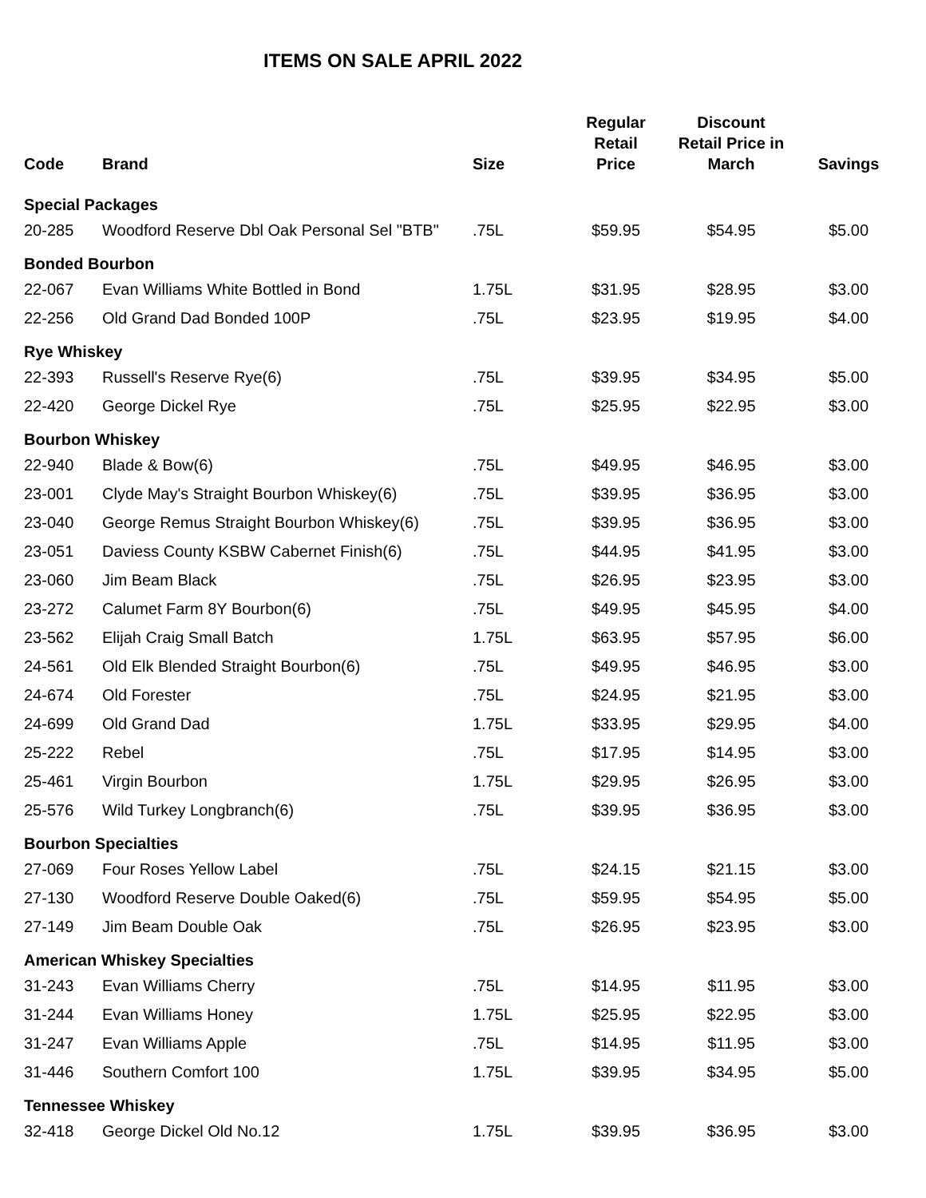ITEMS ON SALE APRIL 2022
| Code | Brand | Size | Regular Retail Price | Discount Retail Price in March | Savings |
| --- | --- | --- | --- | --- | --- |
| Special Packages | | | | | |
| 20-285 | Woodford Reserve Dbl Oak Personal Sel "BTB" | .75L | $59.95 | $54.95 | $5.00 |
| Bonded Bourbon | | | | | |
| 22-067 | Evan Williams White Bottled in Bond | 1.75L | $31.95 | $28.95 | $3.00 |
| 22-256 | Old Grand Dad Bonded 100P | .75L | $23.95 | $19.95 | $4.00 |
| Rye Whiskey | | | | | |
| 22-393 | Russell's Reserve Rye(6) | .75L | $39.95 | $34.95 | $5.00 |
| 22-420 | George Dickel Rye | .75L | $25.95 | $22.95 | $3.00 |
| Bourbon Whiskey | | | | | |
| 22-940 | Blade & Bow(6) | .75L | $49.95 | $46.95 | $3.00 |
| 23-001 | Clyde May's Straight Bourbon Whiskey(6) | .75L | $39.95 | $36.95 | $3.00 |
| 23-040 | George Remus Straight Bourbon Whiskey(6) | .75L | $39.95 | $36.95 | $3.00 |
| 23-051 | Daviess County KSBW Cabernet Finish(6) | .75L | $44.95 | $41.95 | $3.00 |
| 23-060 | Jim Beam Black | .75L | $26.95 | $23.95 | $3.00 |
| 23-272 | Calumet Farm 8Y Bourbon(6) | .75L | $49.95 | $45.95 | $4.00 |
| 23-562 | Elijah Craig Small Batch | 1.75L | $63.95 | $57.95 | $6.00 |
| 24-561 | Old Elk Blended Straight Bourbon(6) | .75L | $49.95 | $46.95 | $3.00 |
| 24-674 | Old Forester | .75L | $24.95 | $21.95 | $3.00 |
| 24-699 | Old Grand Dad | 1.75L | $33.95 | $29.95 | $4.00 |
| 25-222 | Rebel | .75L | $17.95 | $14.95 | $3.00 |
| 25-461 | Virgin Bourbon | 1.75L | $29.95 | $26.95 | $3.00 |
| 25-576 | Wild Turkey Longbranch(6) | .75L | $39.95 | $36.95 | $3.00 |
| Bourbon Specialties | | | | | |
| 27-069 | Four Roses Yellow Label | .75L | $24.15 | $21.15 | $3.00 |
| 27-130 | Woodford Reserve Double Oaked(6) | .75L | $59.95 | $54.95 | $5.00 |
| 27-149 | Jim Beam Double Oak | .75L | $26.95 | $23.95 | $3.00 |
| American Whiskey Specialties | | | | | |
| 31-243 | Evan Williams Cherry | .75L | $14.95 | $11.95 | $3.00 |
| 31-244 | Evan Williams Honey | 1.75L | $25.95 | $22.95 | $3.00 |
| 31-247 | Evan Williams Apple | .75L | $14.95 | $11.95 | $3.00 |
| 31-446 | Southern Comfort 100 | 1.75L | $39.95 | $34.95 | $5.00 |
| Tennessee Whiskey | | | | | |
| 32-418 | George Dickel Old No.12 | 1.75L | $39.95 | $36.95 | $3.00 |